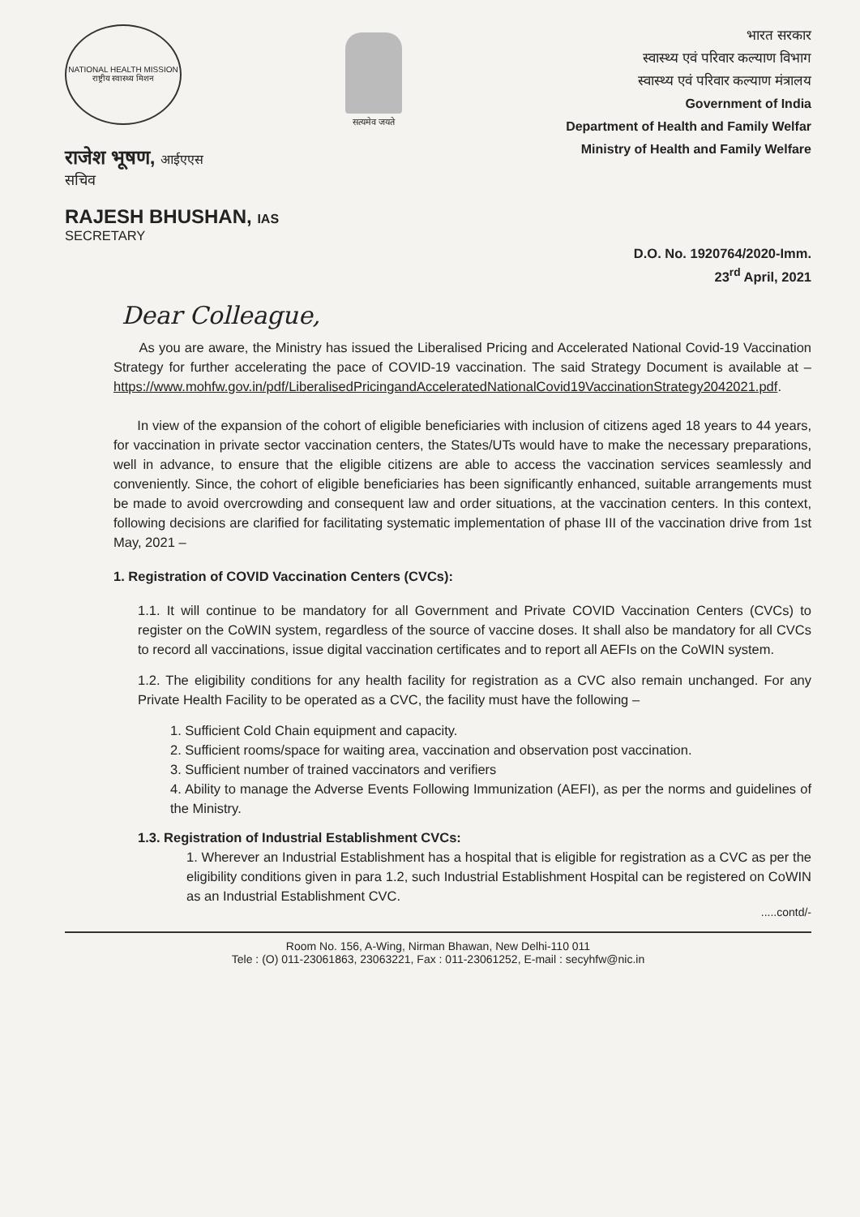NATIONAL HEALTH MISSION
राष्ट्रीय स्वास्थ्य मिशन
सत्यमेव जयते
भारत सरकार
स्वास्थ्य एवं परिवार कल्याण विभाग
स्वास्थ्य एवं परिवार कल्याण मंत्रालय
Government of India
Department of Health and Family Welfar
Ministry of Health and Family Welfare
राजेश भूषण, आईएएस
सचिव
RAJESH BHUSHAN, IAS
SECRETARY
D.O. No. 1920764/2020-Imm.
23<sup>rd</sup> April, 2021
Dear Colleague,
As you are aware, the Ministry has issued the Liberalised Pricing and Accelerated National Covid-19 Vaccination Strategy for further accelerating the pace of COVID-19 vaccination. The said Strategy Document is available at – https://www.mohfw.gov.in/pdf/LiberalisedPricingandAcceleratedNationalCovid19VaccinationStrategy2042021.pdf.
In view of the expansion of the cohort of eligible beneficiaries with inclusion of citizens aged 18 years to 44 years, for vaccination in private sector vaccination centers, the States/UTs would have to make the necessary preparations, well in advance, to ensure that the eligible citizens are able to access the vaccination services seamlessly and conveniently. Since, the cohort of eligible beneficiaries has been significantly enhanced, suitable arrangements must be made to avoid overcrowding and consequent law and order situations, at the vaccination centers. In this context, following decisions are clarified for facilitating systematic implementation of phase III of the vaccination drive from 1st May, 2021 –
1. Registration of COVID Vaccination Centers (CVCs):
1.1. It will continue to be mandatory for all Government and Private COVID Vaccination Centers (CVCs) to register on the CoWIN system, regardless of the source of vaccine doses. It shall also be mandatory for all CVCs to record all vaccinations, issue digital vaccination certificates and to report all AEFIs on the CoWIN system.
1.2. The eligibility conditions for any health facility for registration as a CVC also remain unchanged. For any Private Health Facility to be operated as a CVC, the facility must have the following –
1. Sufficient Cold Chain equipment and capacity.
2. Sufficient rooms/space for waiting area, vaccination and observation post vaccination.
3. Sufficient number of trained vaccinators and verifiers
4. Ability to manage the Adverse Events Following Immunization (AEFI), as per the norms and guidelines of the Ministry.
1.3. Registration of Industrial Establishment CVCs:
1. Wherever an Industrial Establishment has a hospital that is eligible for registration as a CVC as per the eligibility conditions given in para 1.2, such Industrial Establishment Hospital can be registered on CoWIN as an Industrial Establishment CVC.
.....contd/-
Room No. 156, A-Wing, Nirman Bhawan, New Delhi-110 011
Tele : (O) 011-23061863, 23063221, Fax : 011-23061252, E-mail : secyhfw@nic.in